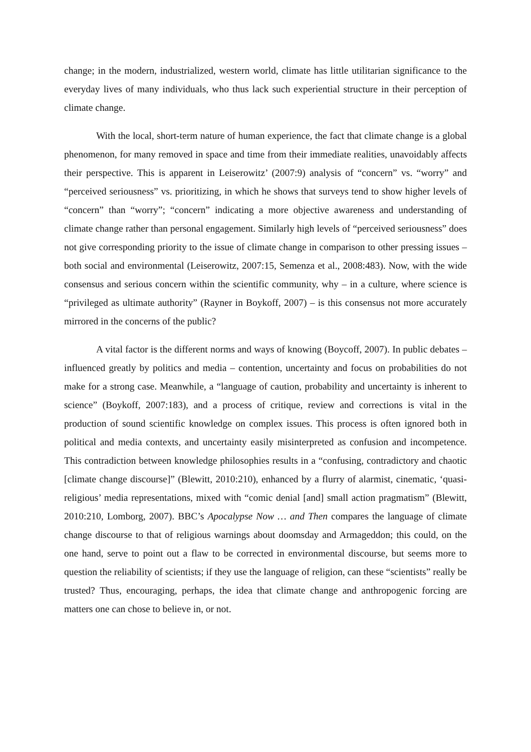change; in the modern, industrialized, western world, climate has little utilitarian significance to the everyday lives of many individuals, who thus lack such experiential structure in their perception of climate change.
With the local, short-term nature of human experience, the fact that climate change is a global phenomenon, for many removed in space and time from their immediate realities, unavoidably affects their perspective. This is apparent in Leiserowitz’ (2007:9) analysis of “concern” vs. “worry” and “perceived seriousness” vs. prioritizing, in which he shows that surveys tend to show higher levels of “concern” than “worry”; “concern” indicating a more objective awareness and understanding of climate change rather than personal engagement. Similarly high levels of “perceived seriousness” does not give corresponding priority to the issue of climate change in comparison to other pressing issues – both social and environmental (Leiserowitz, 2007:15, Semenza et al., 2008:483). Now, with the wide consensus and serious concern within the scientific community, why – in a culture, where science is “privileged as ultimate authority” (Rayner in Boykoff, 2007) – is this consensus not more accurately mirrored in the concerns of the public?
A vital factor is the different norms and ways of knowing (Boycoff, 2007). In public debates – influenced greatly by politics and media – contention, uncertainty and focus on probabilities do not make for a strong case. Meanwhile, a “language of caution, probability and uncertainty is inherent to science” (Boykoff, 2007:183), and a process of critique, review and corrections is vital in the production of sound scientific knowledge on complex issues. This process is often ignored both in political and media contexts, and uncertainty easily misinterpreted as confusion and incompetence. This contradiction between knowledge philosophies results in a “confusing, contradictory and chaotic [climate change discourse]” (Blewitt, 2010:210), enhanced by a flurry of alarmist, cinematic, ‘quasi-religious’ media representations, mixed with “comic denial [and] small action pragmatism” (Blewitt, 2010:210, Lomborg, 2007). BBC’s Apocalypse Now … and Then compares the language of climate change discourse to that of religious warnings about doomsday and Armageddon; this could, on the one hand, serve to point out a flaw to be corrected in environmental discourse, but seems more to question the reliability of scientists; if they use the language of religion, can these “scientists” really be trusted? Thus, encouraging, perhaps, the idea that climate change and anthropogenic forcing are matters one can chose to believe in, or not.